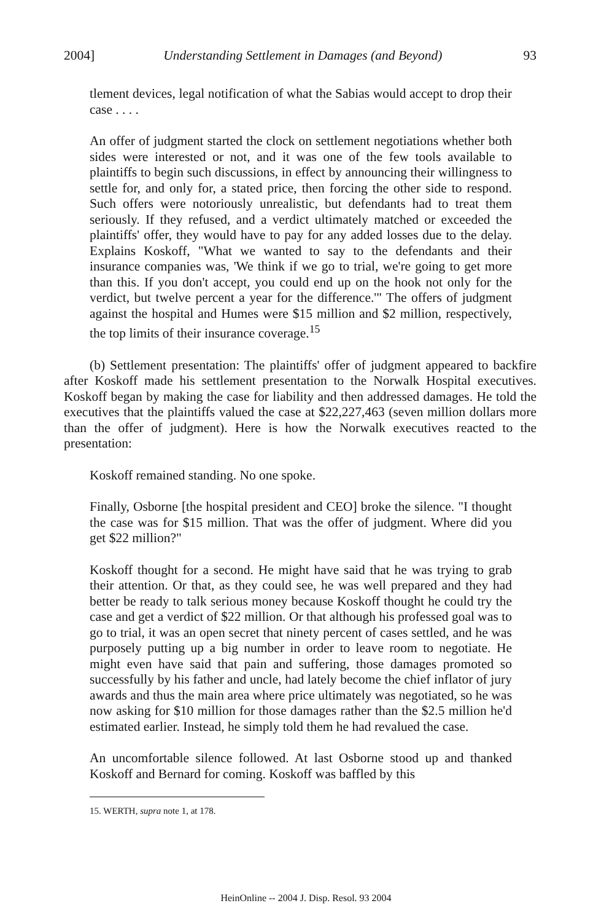2004] Understanding Settlement in Damages (and Beyond) 93
tlement devices, legal notification of what the Sabias would accept to drop their case . . . .
An offer of judgment started the clock on settlement negotiations whether both sides were interested or not, and it was one of the few tools available to plaintiffs to begin such discussions, in effect by announcing their willingness to settle for, and only for, a stated price, then forcing the other side to respond. Such offers were notoriously unrealistic, but defendants had to treat them seriously. If they refused, and a verdict ultimately matched or exceeded the plaintiffs' offer, they would have to pay for any added losses due to the delay. Explains Koskoff, "What we wanted to say to the defendants and their insurance companies was, 'We think if we go to trial, we're going to get more than this. If you don't accept, you could end up on the hook not only for the verdict, but twelve percent a year for the difference.'" The offers of judgment against the hospital and Humes were $15 million and $2 million, respectively, the top limits of their insurance coverage.<sup>15</sup>
(b) Settlement presentation: The plaintiffs' offer of judgment appeared to backfire after Koskoff made his settlement presentation to the Norwalk Hospital executives. Koskoff began by making the case for liability and then addressed damages. He told the executives that the plaintiffs valued the case at $22,227,463 (seven million dollars more than the offer of judgment). Here is how the Norwalk executives reacted to the presentation:
Koskoff remained standing. No one spoke.
Finally, Osborne [the hospital president and CEO] broke the silence. "I thought the case was for $15 million. That was the offer of judgment. Where did you get $22 million?"
Koskoff thought for a second. He might have said that he was trying to grab their attention. Or that, as they could see, he was well prepared and they had better be ready to talk serious money because Koskoff thought he could try the case and get a verdict of $22 million. Or that although his professed goal was to go to trial, it was an open secret that ninety percent of cases settled, and he was purposely putting up a big number in order to leave room to negotiate. He might even have said that pain and suffering, those damages promoted so successfully by his father and uncle, had lately become the chief inflator of jury awards and thus the main area where price ultimately was negotiated, so he was now asking for $10 million for those damages rather than the $2.5 million he'd estimated earlier. Instead, he simply told them he had revalued the case.
An uncomfortable silence followed. At last Osborne stood up and thanked Koskoff and Bernard for coming. Koskoff was baffled by this
15. WERTH, supra note 1, at 178.
HeinOnline -- 2004 J. Disp. Resol. 93 2004